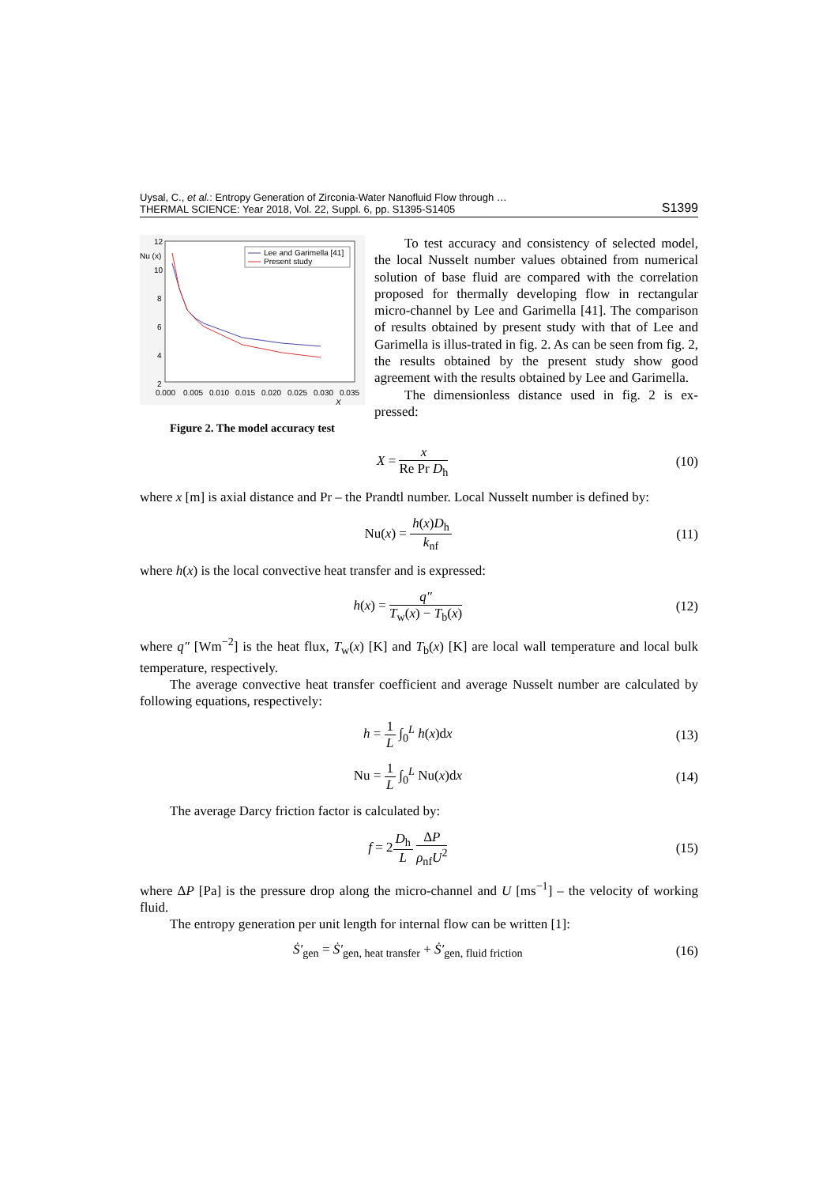Uysal, C., et al.: Entropy Generation of Zirconia-Water Nanofluid Flow through …
THERMAL SCIENCE: Year 2018, Vol. 22, Suppl. 6, pp. S1395-S1405
S1399
12
Nu (x)
10
8
6
4
2
0.000
0.005
0.010
0.015
0.020
0.025
0.030
0.035
X
Lee and Garimella [41]
Present study
Figure 2. The model accuracy test
To test accuracy and consistency of selected model, the local Nusselt number values obtained from numerical solution of base fluid are compared with the correlation proposed for thermally developing flow in rectangular micro-channel by Lee and Garimella [41]. The comparison of results obtained by present study with that of Lee and Garimella is illus-trated in fig. 2. As can be seen from fig. 2, the results obtained by the present study show good agreement with the results obtained by Lee and Garimella.
The dimensionless distance used in fig. 2 is ex-pressed:
X = x Re Pr D<sub>h</sub> (10)
where x [m] is axial distance and Pr – the Prandtl number. Local Nusselt number is defined by:
Nu(x) = h(x)D<sub>h</sub> k<sub>nf</sub> (11)
where h(x) is the local convective heat transfer and is expressed:
h(x) = q″ T<sub>w</sub>(x) − T<sub>b</sub>(x) (12)
where q″ [Wm<sup>−2</sup>] is the heat flux, T<sub>w</sub>(x) [K] and T<sub>b</sub>(x) [K] are local wall temperature and local bulk temperature, respectively.
The average convective heat transfer coefficient and average Nusselt number are calculated by following equations, respectively:
h = 1 L ∫<sub>0</sub><sup>L</sup> h(x)dx (13)
Nu = 1 L ∫<sub>0</sub><sup>L</sup> Nu(x)dx (14)
The average Darcy friction factor is calculated by:
f = 2D<sub>h</sub> L ΔP ρ<sub>nf</sub>U<sup>2</sup> (15)
where ΔP [Pa] is the pressure drop along the micro-channel and U [ms<sup>−1</sup>] – the velocity of working fluid.
The entropy generation per unit length for internal flow can be written [1]:
Ṡ′<sub>gen</sub> = Ṡ′<sub>gen, heat transfer</sub> + Ṡ′<sub>gen, fluid friction</sub>
(16)